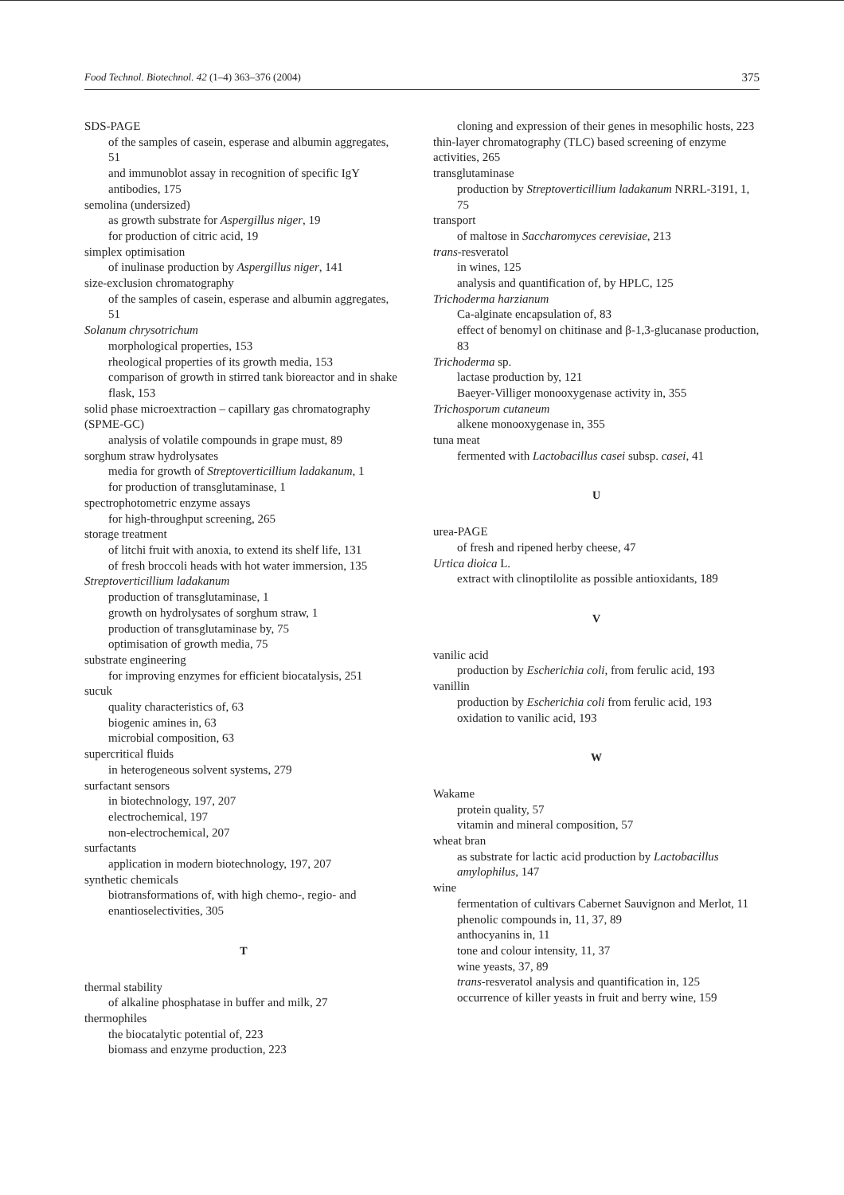Food Technol. Biotechnol. 42 (1–4) 363–376 (2004) 375
SDS-PAGE
of the samples of casein, esperase and albumin aggregates, 51
and immunoblot assay in recognition of specific IgY antibodies, 175
semolina (undersized)
as growth substrate for Aspergillus niger, 19
for production of citric acid, 19
simplex optimisation
of inulinase production by Aspergillus niger, 141
size-exclusion chromatography
of the samples of casein, esperase and albumin aggregates, 51
Solanum chrysotrichum
morphological properties, 153
rheological properties of its growth media, 153
comparison of growth in stirred tank bioreactor and in shake flask, 153
solid phase microextraction – capillary gas chromatography (SPME-GC)
analysis of volatile compounds in grape must, 89
sorghum straw hydrolysates
media for growth of Streptoverticillium ladakanum, 1
for production of transglutaminase, 1
spectrophotometric enzyme assays
for high-throughput screening, 265
storage treatment
of litchi fruit with anoxia, to extend its shelf life, 131
of fresh broccoli heads with hot water immersion, 135
Streptoverticillium ladakanum
production of transglutaminase, 1
growth on hydrolysates of sorghum straw, 1
production of transglutaminase by, 75
optimisation of growth media, 75
substrate engineering
for improving enzymes for efficient biocatalysis, 251
sucuk
quality characteristics of, 63
biogenic amines in, 63
microbial composition, 63
supercritical fluids
in heterogeneous solvent systems, 279
surfactant sensors
in biotechnology, 197, 207
electrochemical, 197
non-electrochemical, 207
surfactants
application in modern biotechnology, 197, 207
synthetic chemicals
biotransformations of, with high chemo-, regio- and enantioselectivities, 305
T
thermal stability
of alkaline phosphatase in buffer and milk, 27
thermophiles
the biocatalytic potential of, 223
biomass and enzyme production, 223
cloning and expression of their genes in mesophilic hosts, 223
thin-layer chromatography (TLC) based screening of enzyme activities, 265
transglutaminase
production by Streptoverticillium ladakanum NRRL-3191, 1, 75
transport
of maltose in Saccharomyces cerevisiae, 213
trans-resveratol
in wines, 125
analysis and quantification of, by HPLC, 125
Trichoderma harzianum
Ca-alginate encapsulation of, 83
effect of benomyl on chitinase and β-1,3-glucanase production, 83
Trichoderma sp.
lactase production by, 121
Baeyer-Villiger monooxygenase activity in, 355
Trichosporum cutaneum
alkene monooxygenase in, 355
tuna meat
fermented with Lactobacillus casei subsp. casei, 41
U
urea-PAGE
of fresh and ripened herby cheese, 47
Urtica dioica L.
extract with clinoptilolite as possible antioxidants, 189
V
vanilic acid
production by Escherichia coli, from ferulic acid, 193
vanillin
production by Escherichia coli from ferulic acid, 193
oxidation to vanilic acid, 193
W
Wakame
protein quality, 57
vitamin and mineral composition, 57
wheat bran
as substrate for lactic acid production by Lactobacillus amylophilus, 147
wine
fermentation of cultivars Cabernet Sauvignon and Merlot, 11
phenolic compounds in, 11, 37, 89
anthocyanins in, 11
tone and colour intensity, 11, 37
wine yeasts, 37, 89
trans-resveratol analysis and quantification in, 125
occurrence of killer yeasts in fruit and berry wine, 159